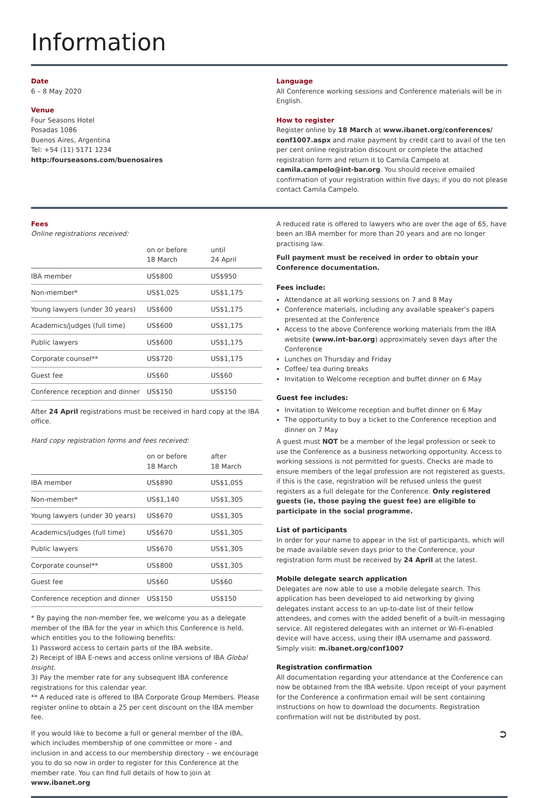Information
Date
6 – 8 May 2020
Venue
Four Seasons Hotel
Posadas 1086
Buenos Aires, Argentina
Tel: +54 (11) 5171 1234
http:/fourseasons.com/buenosaires
Language
All Conference working sessions and Conference materials will be in English.
How to register
Register online by 18 March at www.ibanet.org/conferences/ conf1007.aspx and make payment by credit card to avail of the ten per cent online registration discount or complete the attached registration form and return it to Camila Campelo at camila.campelo@int-bar.org. You should receive emailed confirmation of your registration within five days; if you do not please contact Camila Campelo.
Fees
Online registrations received:
| | on or before 18 March | until 24 April |
| IBA member | US$800 | US$950 |
| Non-member* | US$1,025 | US$1,175 |
| Young lawyers (under 30 years) | US$600 | US$1,175 |
| Academics/judges (full time) | US$600 | US$1,175 |
| Public lawyers | US$600 | US$1,175 |
| Corporate counsel** | US$720 | US$1,175 |
| Guest fee | US$60 | US$60 |
| Conference reception and dinner | US$150 | US$150 |
After 24 April registrations must be received in hard copy at the IBA office.
Hard copy registration forms and fees received:
| | on or before 18 March | after 18 March |
| IBA member | US$890 | US$1,055 |
| Non-member* | US$1,140 | US$1,305 |
| Young lawyers (under 30 years) | US$670 | US$1,305 |
| Academics/judges (full time) | US$670 | US$1,305 |
| Public lawyers | US$670 | US$1,305 |
| Corporate counsel** | US$800 | US$1,305 |
| Guest fee | US$60 | US$60 |
| Conference reception and dinner | US$150 | US$150 |
* By paying the non-member fee, we welcome you as a delegate member of the IBA for the year in which this Conference is held, which entitles you to the following benefits:
1) Password access to certain parts of the IBA website.
2) Receipt of IBA E-news and access online versions of IBA Global Insight.
3) Pay the member rate for any subsequent IBA conference registrations for this calendar year.
** A reduced rate is offered to IBA Corporate Group Members. Please register online to obtain a 25 per cent discount on the IBA member fee.
If you would like to become a full or general member of the IBA, which includes membership of one committee or more – and inclusion in and access to our membership directory – we encourage you to do so now in order to register for this Conference at the member rate. You can find full details of how to join at www.ibanet.org
A reduced rate is offered to lawyers who are over the age of 65, have been an IBA member for more than 20 years and are no longer practising law.
Full payment must be received in order to obtain your Conference documentation.
Fees include:
Attendance at all working sessions on 7 and 8 May
Conference materials, including any available speaker’s papers presented at the Conference
Access to the above Conference working materials from the IBA website (www.int-bar.org) approximately seven days after the Conference
Lunches on Thursday and Friday
Coffee/ tea during breaks
Invitation to Welcome reception and buffet dinner on 6 May
Guest fee includes:
Invitation to Welcome reception and buffet dinner on 6 May
The opportunity to buy a ticket to the Conference reception and dinner on 7 May
A guest must NOT be a member of the legal profession or seek to use the Conference as a business networking opportunity. Access to working sessions is not permitted for guests. Checks are made to ensure members of the legal profession are not registered as guests, if this is the case, registration will be refused unless the guest registers as a full delegate for the Conference. Only registered guests (ie, those paying the guest fee) are eligible to participate in the social programme.
List of participants
In order for your name to appear in the list of participants, which will be made available seven days prior to the Conference, your registration form must be received by 24 April at the latest.
Mobile delegate search application
Delegates are now able to use a mobile delegate search. This application has been developed to aid networking by giving delegates instant access to an up-to-date list of their fellow attendees, and comes with the added benefit of a built-in messaging service. All registered delegates with an internet or Wi-Fi-enabled device will have access, using their IBA username and password. Simply visit: m.ibanet.org/conf1007
Registration confirmation
All documentation regarding your attendance at the Conference can now be obtained from the IBA website. Upon receipt of your payment for the Conference a confirmation email will be sent containing instructions on how to download the documents. Registration confirmation will not be distributed by post.
➲